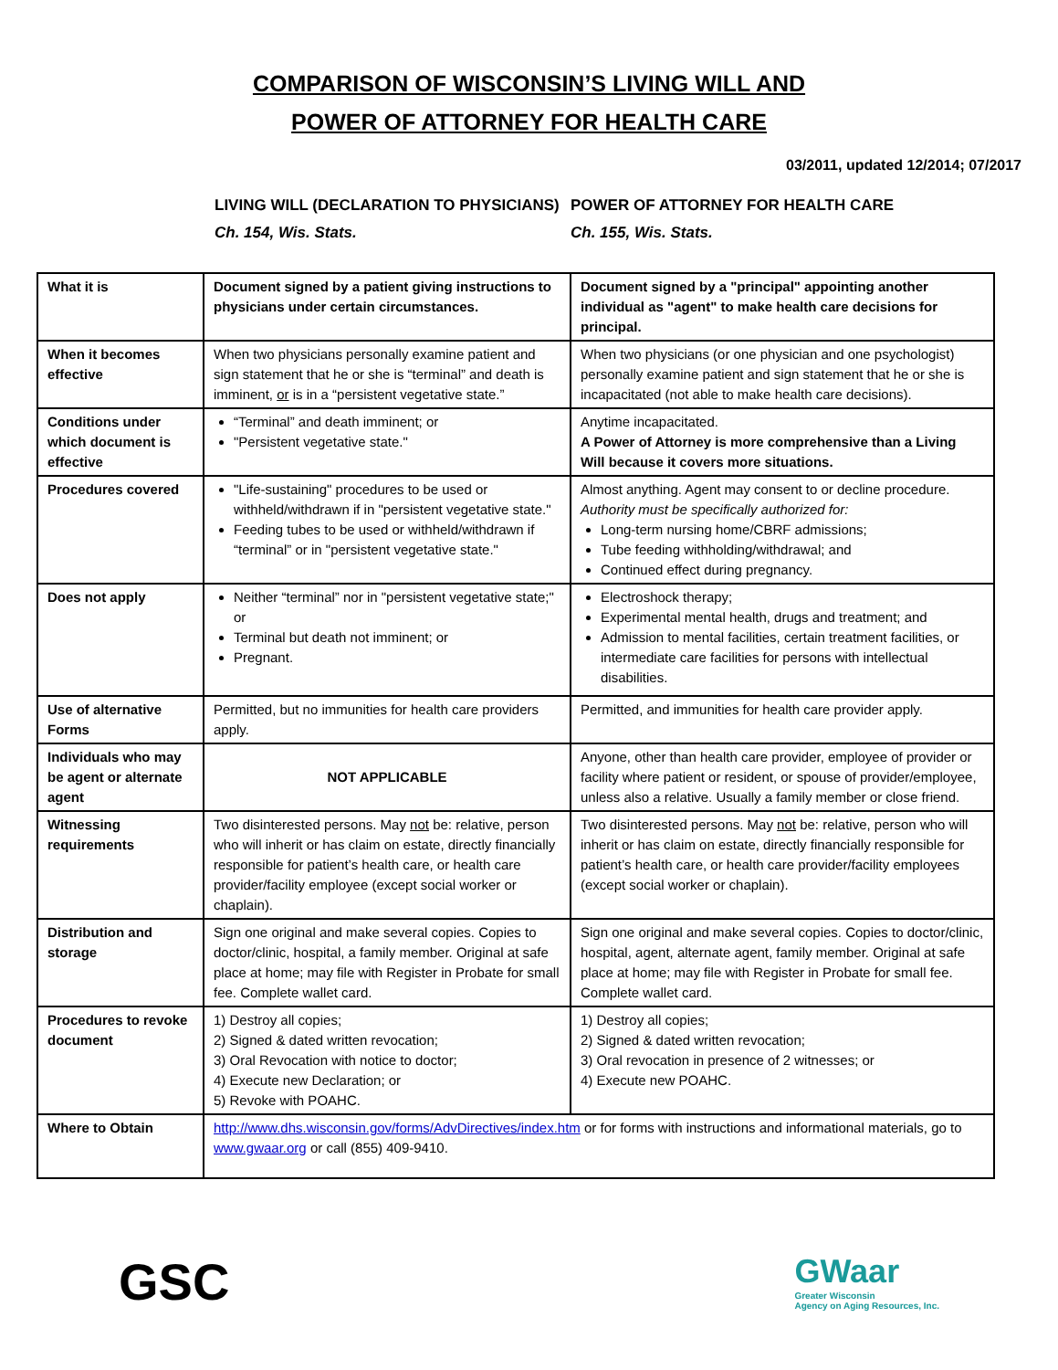COMPARISON OF WISCONSIN’S LIVING WILL AND
POWER OF ATTORNEY FOR HEALTH CARE
03/2011, updated 12/2014; 07/2017
LIVING WILL (DECLARATION TO PHYSICIANS) Ch. 154, Wis. Stats.
POWER OF ATTORNEY FOR HEALTH CARE
Ch. 155, Wis. Stats.
| What it is | Document signed by a patient giving instructions to physicians under certain circumstances. | Document signed by a "principal" appointing another individual as "agent" to make health care decisions for principal. |
| When it becomes effective | When two physicians personally examine patient and sign statement that he or she is “terminal” and death is imminent, or is in a “persistent vegetative state.” | When two physicians (or one physician and one psychologist) personally examine patient and sign statement that he or she is incapacitated (not able to make health care decisions). |
| Conditions under which document is effective | “Terminal” and death imminent; or "Persistent vegetative state." | Anytime incapacitated. A Power of Attorney is more comprehensive than a Living Will because it covers more situations. |
| Procedures covered | "Life-sustaining" procedures to be used or withheld/withdrawn if in "persistent vegetative state." Feeding tubes to be used or withheld/withdrawn if “terminal” or in "persistent vegetative state." | Almost anything. Agent may consent to or decline procedure. Authority must be specifically authorized for: Long-term nursing home/CBRF admissions; Tube feeding withholding/withdrawal; and Continued effect during pregnancy. |
| Does not apply | Neither “terminal” nor in "persistent vegetative state;" or Terminal but death not imminent; or Pregnant. | Electroshock therapy; Experimental mental health, drugs and treatment; and Admission to mental facilities, certain treatment facilities, or intermediate care facilities for persons with intellectual disabilities. |
| Use of alternative Forms | Permitted, but no immunities for health care providers apply. | Permitted, and immunities for health care provider apply. |
| Individuals who may be agent or alternate agent | NOT APPLICABLE | Anyone, other than health care provider, employee of provider or facility where patient or resident, or spouse of provider/employee, unless also a relative. Usually a family member or close friend. |
| Witnessing requirements | Two disinterested persons. May not be: relative, person who will inherit or has claim on estate, directly financially responsible for patient’s health care, or health care provider/facility employee (except social worker or chaplain). | Two disinterested persons. May not be: relative, person who will inherit or has claim on estate, directly financially responsible for patient’s health care, or health care provider/facility employees (except social worker or chaplain). |
| Distribution and storage | Sign one original and make several copies. Copies to doctor/clinic, hospital, a family member. Original at safe place at home; may file with Register in Probate for small fee. Complete wallet card. | Sign one original and make several copies. Copies to doctor/clinic, hospital, agent, alternate agent, family member. Original at safe place at home; may file with Register in Probate for small fee. Complete wallet card. |
| Procedures to revoke document | 1) Destroy all copies; 2) Signed & dated written revocation; 3) Oral Revocation with notice to doctor; 4) Execute new Declaration; or 5) Revoke with POAHC. | 1) Destroy all copies; 2) Signed & dated written revocation; 3) Oral revocation in presence of 2 witnesses; or 4) Execute new POAHC. |
| Where to Obtain | http://www.dhs.wisconsin.gov/forms/AdvDirectives/index.htm or for forms with instructions and informational materials, go to www.gwaar.org or call (855) 409-9410. | |
GSC
GWaar
Greater Wisconsin
Agency on Aging Resources, Inc.